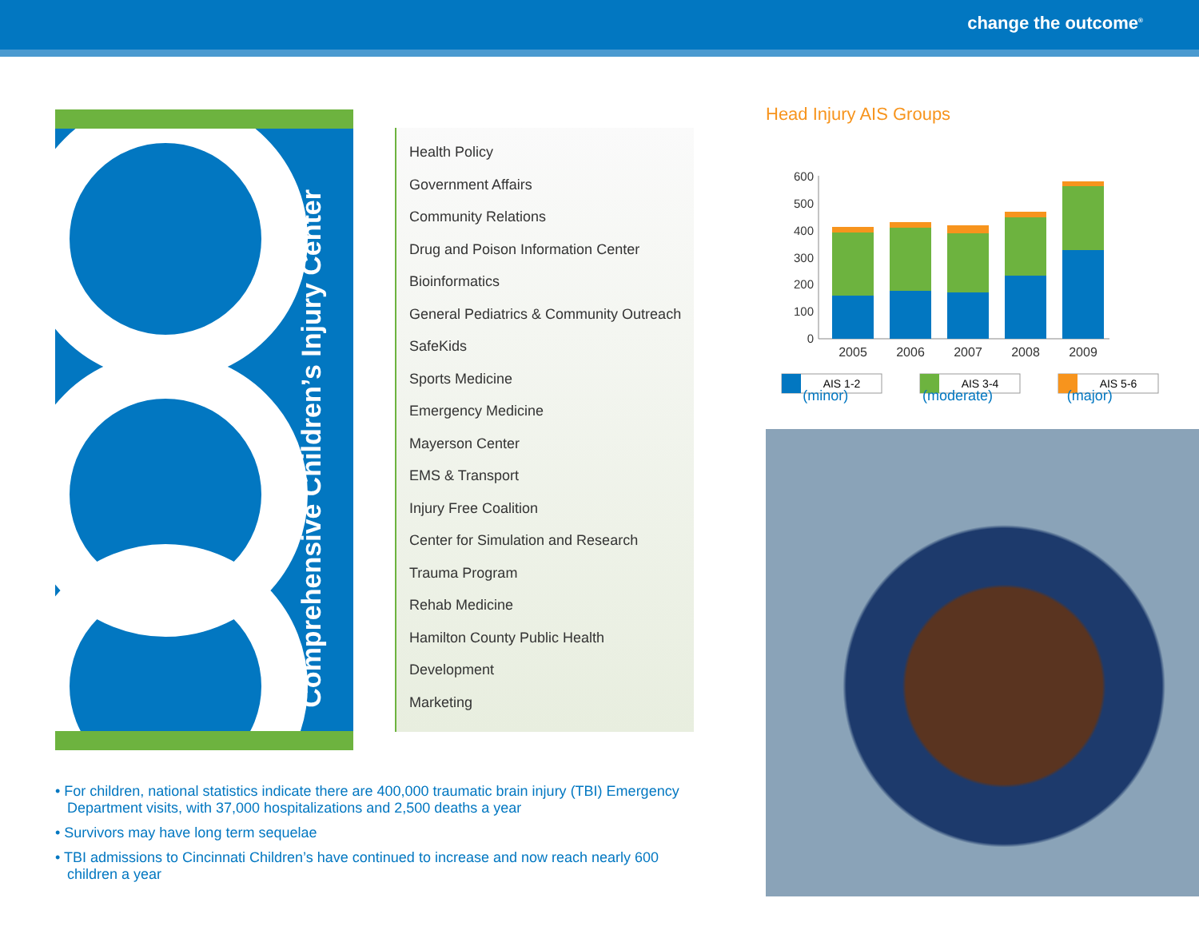change the outcome<sup>®</sup>
Comprehensive Children’s Injury Center
Health Policy
Government Affairs
Community Relations
Drug and Poison Information Center
Bioinformatics
General Pediatrics & Community Outreach
SafeKids
Sports Medicine
Emergency Medicine
Mayerson Center
EMS & Transport
Injury Free Coalition
Center for Simulation and Research
Trauma Program
Rehab Medicine
Hamilton County Public Health
Development
Marketing
Head Injury AIS Groups
600
500
400
300
200
100
0
2005
2006
2007
2008
2009
AIS 1-2
AIS 3-4
AIS 5-6
(minor) (moderate) (major)
• For children, national statistics indicate there are 400,000 traumatic brain injury (TBI) Emergency Department visits, with 37,000 hospitalizations and 2,500 deaths a year
• Survivors may have long term sequelae
• TBI admissions to Cincinnati Children’s have continued to increase and now reach nearly 600 children a year